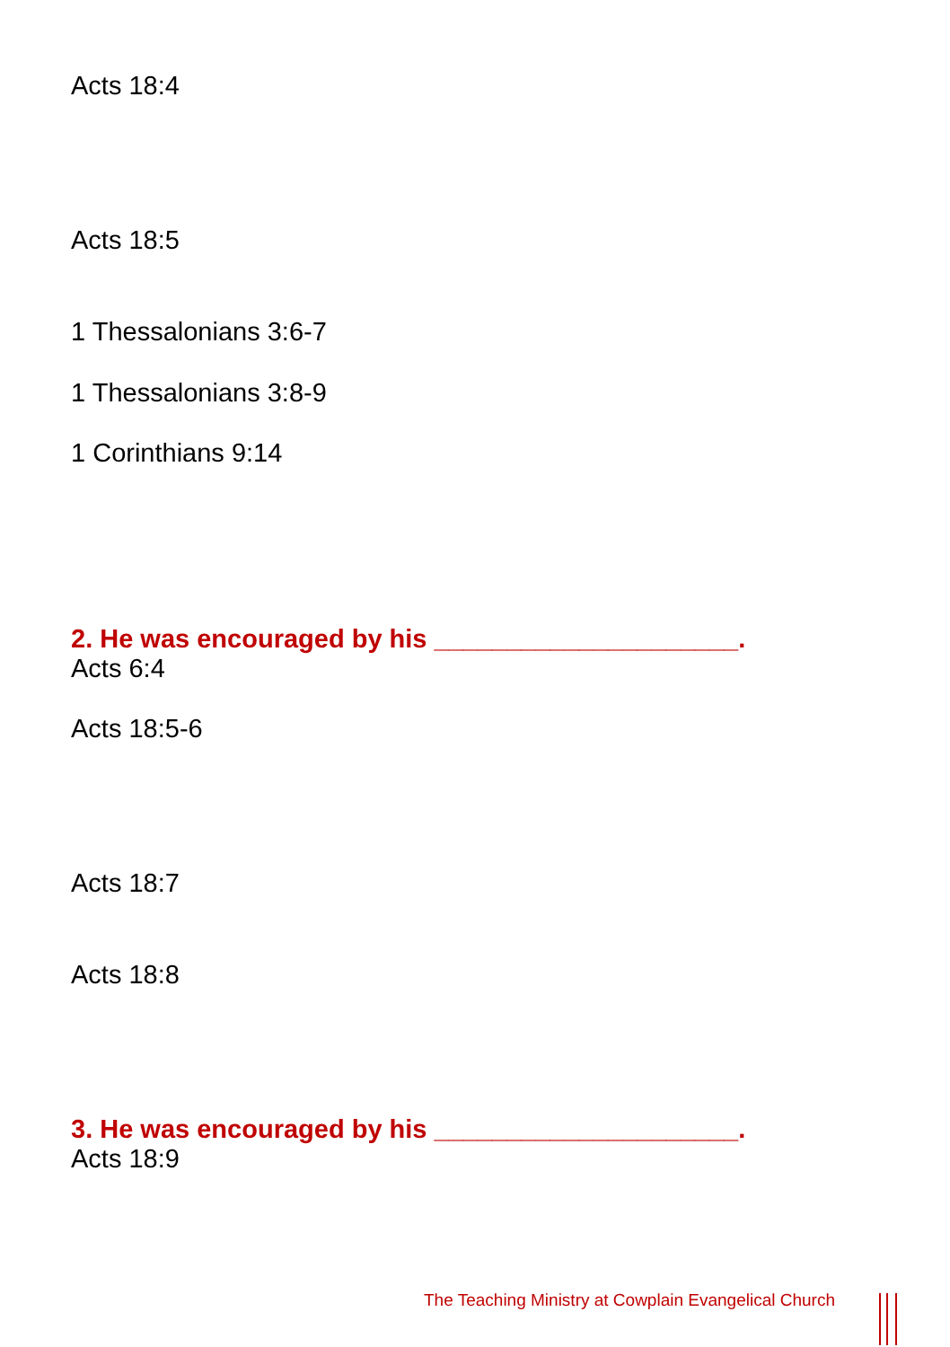Acts 18:4
Acts 18:5
1 Thessalonians 3:6-7
1 Thessalonians 3:8-9
1 Corinthians 9:14
2. He was encouraged by his _____________________.
Acts 6:4
Acts 18:5-6
Acts 18:7
Acts 18:8
3. He was encouraged by his _____________________.
Acts 18:9
The Teaching Ministry at Cowplain Evangelical Church